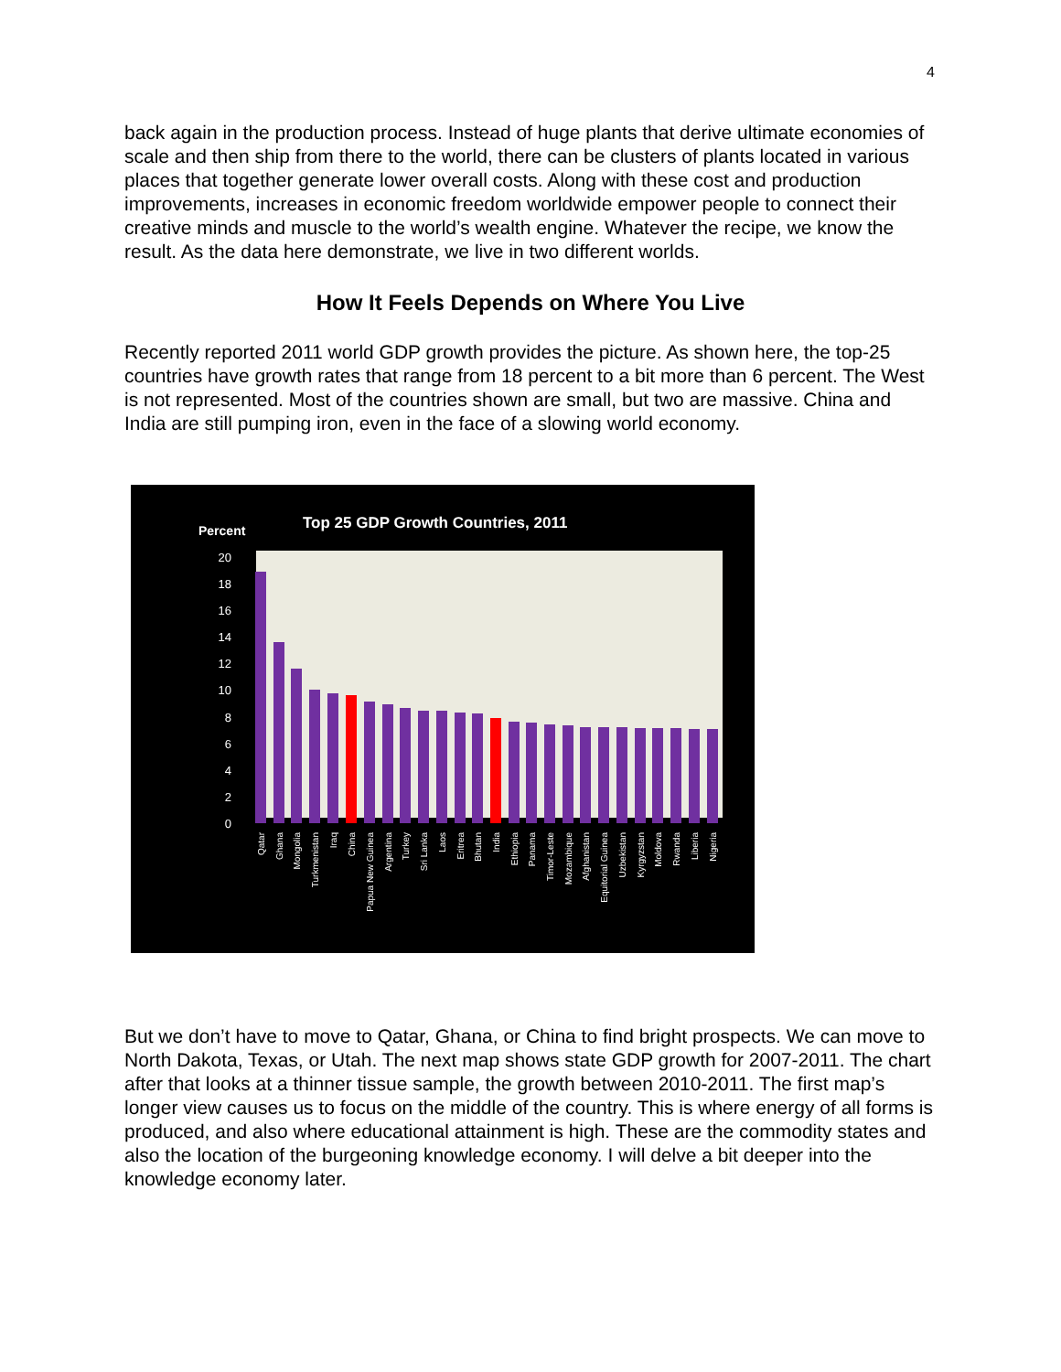4
back again in the production process. Instead of huge plants that derive ultimate economies of scale and then ship from there to the world, there can be clusters of plants located in various places that together generate lower overall costs. Along with these cost and production improvements, increases in economic freedom worldwide empower people to connect their creative minds and muscle to the world’s wealth engine. Whatever the recipe, we know the result. As the data here demonstrate, we live in two different worlds.
How It Feels Depends on Where You Live
Recently reported 2011 world GDP growth provides the picture. As shown here, the top-25 countries have growth rates that range from 18 percent to a bit more than 6 percent. The West is not represented. Most of the countries shown are small, but two are massive. China and India are still pumping iron, even in the face of a slowing world economy.
Percent
Top 25 GDP Growth Countries, 2011
0
2
4
6
8
10
12
14
16
18
20
Qatar
Ghana
Mongolia
Turkmenistan
Iraq
China
Papua New Guinea
Argentina
Turkey
Sri Lanka
Laos
Eritrea
Bhutan
India
Ethiopia
Panama
Timor-Leste
Mozambique
Afghanistan
Equitorial Guinea
Uzbekistan
Kyrgyzstan
Moldova
Rwanda
Liberia
Nigeria
But we don’t have to move to Qatar, Ghana, or China to find bright prospects. We can move to North Dakota, Texas, or Utah. The next map shows state GDP growth for 2007-2011. The chart after that looks at a thinner tissue sample, the growth between 2010-2011. The first map’s longer view causes us to focus on the middle of the country. This is where energy of all forms is produced, and also where educational attainment is high. These are the commodity states and also the location of the burgeoning knowledge economy. I will delve a bit deeper into the knowledge economy later.